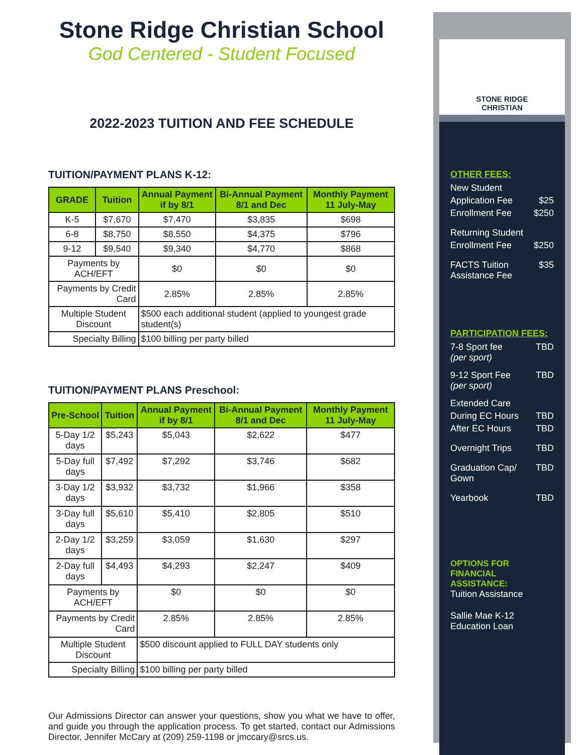Stone Ridge Christian School
God Centered - Student Focused
2022-2023 TUITION AND FEE SCHEDULE
TUITION/PAYMENT PLANS K-12:
| GRADE | Tuition | Annual Payment if by 8/1 | Bi-Annual Payment 8/1 and Dec | Monthly Payment 11 July-May |
| --- | --- | --- | --- | --- |
| K-5 | $7,670 | $7,470 | $3,835 | $698 |
| 6-8 | $8,750 | $8,550 | $4,375 | $796 |
| 9-12 | $9,540 | $9,340 | $4,770 | $868 |
| Payments by ACH/EFT | | $0 | $0 | $0 |
| Payments by Credit Card | | 2.85% | 2.85% | 2.85% |
| Multiple Student Discount | | $500 each additional student (applied to youngest grade student(s) | | |
| Specialty Billing | | $100 billing per party billed | | |
TUITION/PAYMENT PLANS Preschool:
| Pre-School | Tuition | Annual Payment if by 8/1 | Bi-Annual Payment 8/1 and Dec | Monthly Payment 11 July-May |
| --- | --- | --- | --- | --- |
| 5-Day 1/2 days | $5,243 | $5,043 | $2,622 | $477 |
| 5-Day full days | $7,492 | $7,292 | $3,746 | $682 |
| 3-Day 1/2 days | $3,932 | $3,732 | $1,966 | $358 |
| 3-Day full days | $5,610 | $5,410 | $2,805 | $510 |
| 2-Day 1/2 days | $3,259 | $3,059 | $1,630 | $297 |
| 2-Day full days | $4,493 | $4,293 | $2,247 | $409 |
| Payments by ACH/EFT | | $0 | $0 | $0 |
| Payments by Credit Card | | 2.85% | 2.85% | 2.85% |
| Multiple Student Discount | | $500 discount applied to FULL DAY students only | | |
| Specialty Billing | | $100 billing per party billed | | |
Our Admissions Director can answer your questions, show you what we have to offer, and guide you through the application process. To get started, contact our Admissions Director, Jennifer McCary at (209) 259-1198 or jmccary@srcs.us.
STONE RIDGE
CHRISTIAN
OTHER FEES:
New Student
Application Fee $25
Enrollment Fee $250
Returning Student
Enrollment Fee $250
FACTS Tuition
Assistance Fee $35
PARTICIPATION FEES:
7-8 Sport fee
(per sport) TBD
9-12 Sport Fee
(per sport) TBD
Extended Care
During EC Hours TBD
After EC Hours TBD
Overnight Trips TBD
Graduation Cap/
Gown TBD
Yearbook TBD
OPTIONS FOR FINANCIAL ASSISTANCE:
Tuition Assistance
Sallie Mae K-12 Education Loan